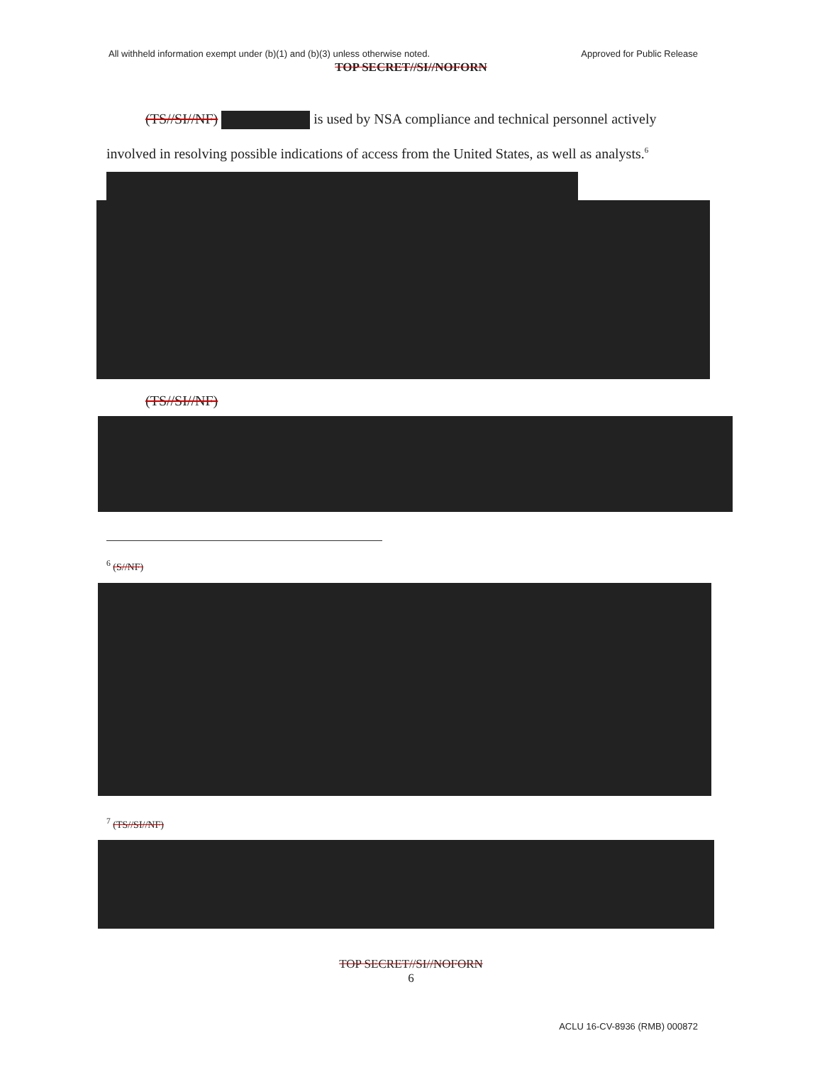All withheld information exempt under (b)(1) and (b)(3) unless otherwise noted. Approved for Public Release
TOP SECRET//SI//NOFORN
(TS//SI//NF) is used by NSA compliance and technical personnel actively involved in resolving possible indications of access from the United States, as well as analysts.<sup>6</sup>
(TS//SI//NF)
<sup>6</sup> (S//NF)
<sup>7</sup> (TS//SI//NF)
TOP SECRET//SI//NOFORN
6
ACLU 16-CV-8936 (RMB) 000872